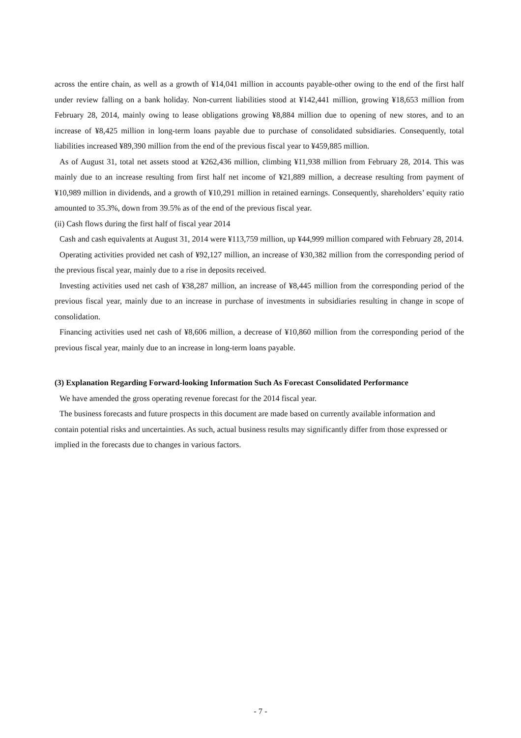across the entire chain, as well as a growth of ¥14,041 million in accounts payable-other owing to the end of the first half under review falling on a bank holiday. Non-current liabilities stood at ¥142,441 million, growing ¥18,653 million from February 28, 2014, mainly owing to lease obligations growing ¥8,884 million due to opening of new stores, and to an increase of ¥8,425 million in long-term loans payable due to purchase of consolidated subsidiaries. Consequently, total liabilities increased ¥89,390 million from the end of the previous fiscal year to ¥459,885 million.
As of August 31, total net assets stood at ¥262,436 million, climbing ¥11,938 million from February 28, 2014. This was mainly due to an increase resulting from first half net income of ¥21,889 million, a decrease resulting from payment of ¥10,989 million in dividends, and a growth of ¥10,291 million in retained earnings. Consequently, shareholders’ equity ratio amounted to 35.3%, down from 39.5% as of the end of the previous fiscal year.
(ii) Cash flows during the first half of fiscal year 2014
Cash and cash equivalents at August 31, 2014 were ¥113,759 million, up ¥44,999 million compared with February 28, 2014.
Operating activities provided net cash of ¥92,127 million, an increase of ¥30,382 million from the corresponding period of the previous fiscal year, mainly due to a rise in deposits received.
Investing activities used net cash of ¥38,287 million, an increase of ¥8,445 million from the corresponding period of the previous fiscal year, mainly due to an increase in purchase of investments in subsidiaries resulting in change in scope of consolidation.
Financing activities used net cash of ¥8,606 million, a decrease of ¥10,860 million from the corresponding period of the previous fiscal year, mainly due to an increase in long-term loans payable.
(3) Explanation Regarding Forward-looking Information Such As Forecast Consolidated Performance
We have amended the gross operating revenue forecast for the 2014 fiscal year.
The business forecasts and future prospects in this document are made based on currently available information and contain potential risks and uncertainties. As such, actual business results may significantly differ from those expressed or implied in the forecasts due to changes in various factors.
- 7 -